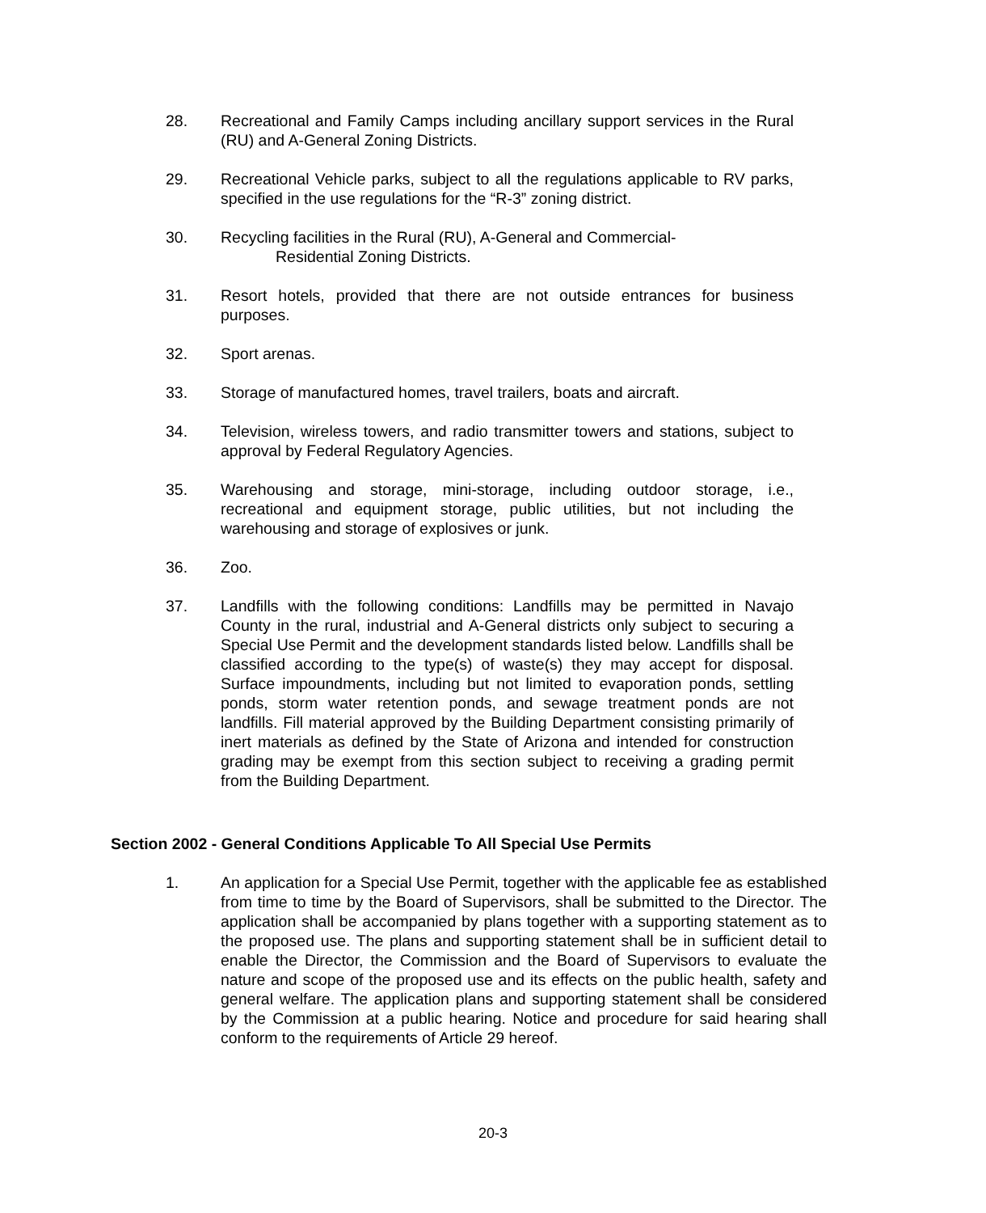28. Recreational and Family Camps including ancillary support services in the Rural (RU) and A-General Zoning Districts.
29. Recreational Vehicle parks, subject to all the regulations applicable to RV parks, specified in the use regulations for the “R-3” zoning district.
30. Recycling facilities in the Rural (RU), A-General and Commercial-
Residential Zoning Districts.
31. Resort hotels, provided that there are not outside entrances for business purposes.
32. Sport arenas.
33. Storage of manufactured homes, travel trailers, boats and aircraft.
34. Television, wireless towers, and radio transmitter towers and stations, subject to approval by Federal Regulatory Agencies.
35. Warehousing and storage, mini-storage, including outdoor storage, i.e., recreational and equipment storage, public utilities, but not including the warehousing and storage of explosives or junk.
36. Zoo.
37. Landfills with the following conditions: Landfills may be permitted in Navajo County in the rural, industrial and A-General districts only subject to securing a Special Use Permit and the development standards listed below. Landfills shall be classified according to the type(s) of waste(s) they may accept for disposal. Surface impoundments, including but not limited to evaporation ponds, settling ponds, storm water retention ponds, and sewage treatment ponds are not landfills. Fill material approved by the Building Department consisting primarily of inert materials as defined by the State of Arizona and intended for construction grading may be exempt from this section subject to receiving a grading permit from the Building Department.
Section 2002 - General Conditions Applicable To All Special Use Permits
1. An application for a Special Use Permit, together with the applicable fee as established from time to time by the Board of Supervisors, shall be submitted to the Director. The application shall be accompanied by plans together with a supporting statement as to the proposed use. The plans and supporting statement shall be in sufficient detail to enable the Director, the Commission and the Board of Supervisors to evaluate the nature and scope of the proposed use and its effects on the public health, safety and general welfare. The application plans and supporting statement shall be considered by the Commission at a public hearing. Notice and procedure for said hearing shall conform to the requirements of Article 29 hereof.
20-3